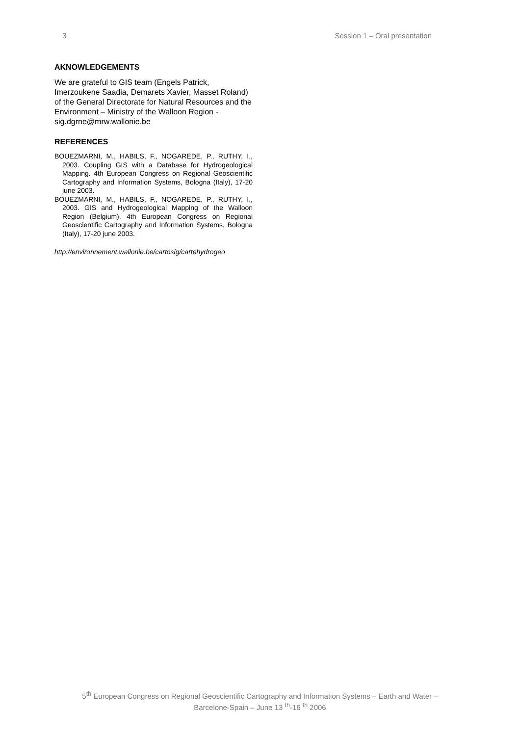3 Session 1 – Oral presentation
AKNOWLEDGEMENTS
We are grateful to GIS team (Engels Patrick, Imerzoukene Saadia, Demarets Xavier, Masset Roland) of the General Directorate for Natural Resources and the Environment – Ministry of the Walloon Region - sig.dgrne@mrw.wallonie.be
REFERENCES
BOUEZMARNI, M., HABILS, F., NOGAREDE, P., RUTHY, I., 2003. Coupling GIS with a Database for Hydrogeological Mapping. 4th European Congress on Regional Geoscientific Cartography and Information Systems, Bologna (Italy), 17-20 june 2003.
BOUEZMARNI, M., HABILS, F., NOGAREDE, P., RUTHY, I., 2003. GIS and Hydrogeological Mapping of the Walloon Region (Belgium). 4th European Congress on Regional Geoscientific Cartography and Information Systems, Bologna (Italy), 17-20 june 2003.
http://environnement.wallonie.be/cartosig/cartehydrogeo
5<sup>th</sup> European Congress on Regional Geoscientific Cartography and Information Systems – Earth and Water –
Barcelone-Spain – June 13 <sup>th</sup>-16 <sup>th</sup> 2006